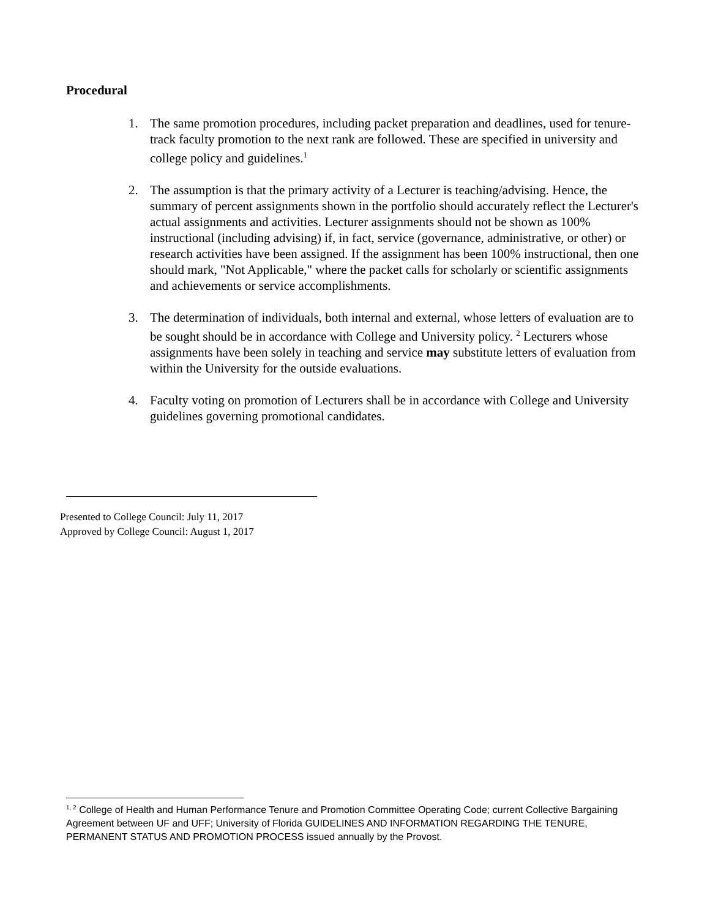Procedural
1. The same promotion procedures, including packet preparation and deadlines, used for tenure-track faculty promotion to the next rank are followed. These are specified in university and college policy and guidelines.<sup>1</sup>
2. The assumption is that the primary activity of a Lecturer is teaching/advising. Hence, the summary of percent assignments shown in the portfolio should accurately reflect the Lecturer's actual assignments and activities. Lecturer assignments should not be shown as 100% instructional (including advising) if, in fact, service (governance, administrative, or other) or research activities have been assigned. If the assignment has been 100% instructional, then one should mark, "Not Applicable," where the packet calls for scholarly or scientific assignments and achievements or service accomplishments.
3. The determination of individuals, both internal and external, whose letters of evaluation are to be sought should be in accordance with College and University policy. <sup>2</sup> Lecturers whose assignments have been solely in teaching and service may substitute letters of evaluation from within the University for the outside evaluations.
4. Faculty voting on promotion of Lecturers shall be in accordance with College and University guidelines governing promotional candidates.
Presented to College Council: July 11, 2017
Approved by College Council: August 1, 2017
<sup>1, 2</sup> College of Health and Human Performance Tenure and Promotion Committee Operating Code; current Collective Bargaining Agreement between UF and UFF; University of Florida GUIDELINES AND INFORMATION REGARDING THE TENURE, PERMANENT STATUS AND PROMOTION PROCESS issued annually by the Provost.